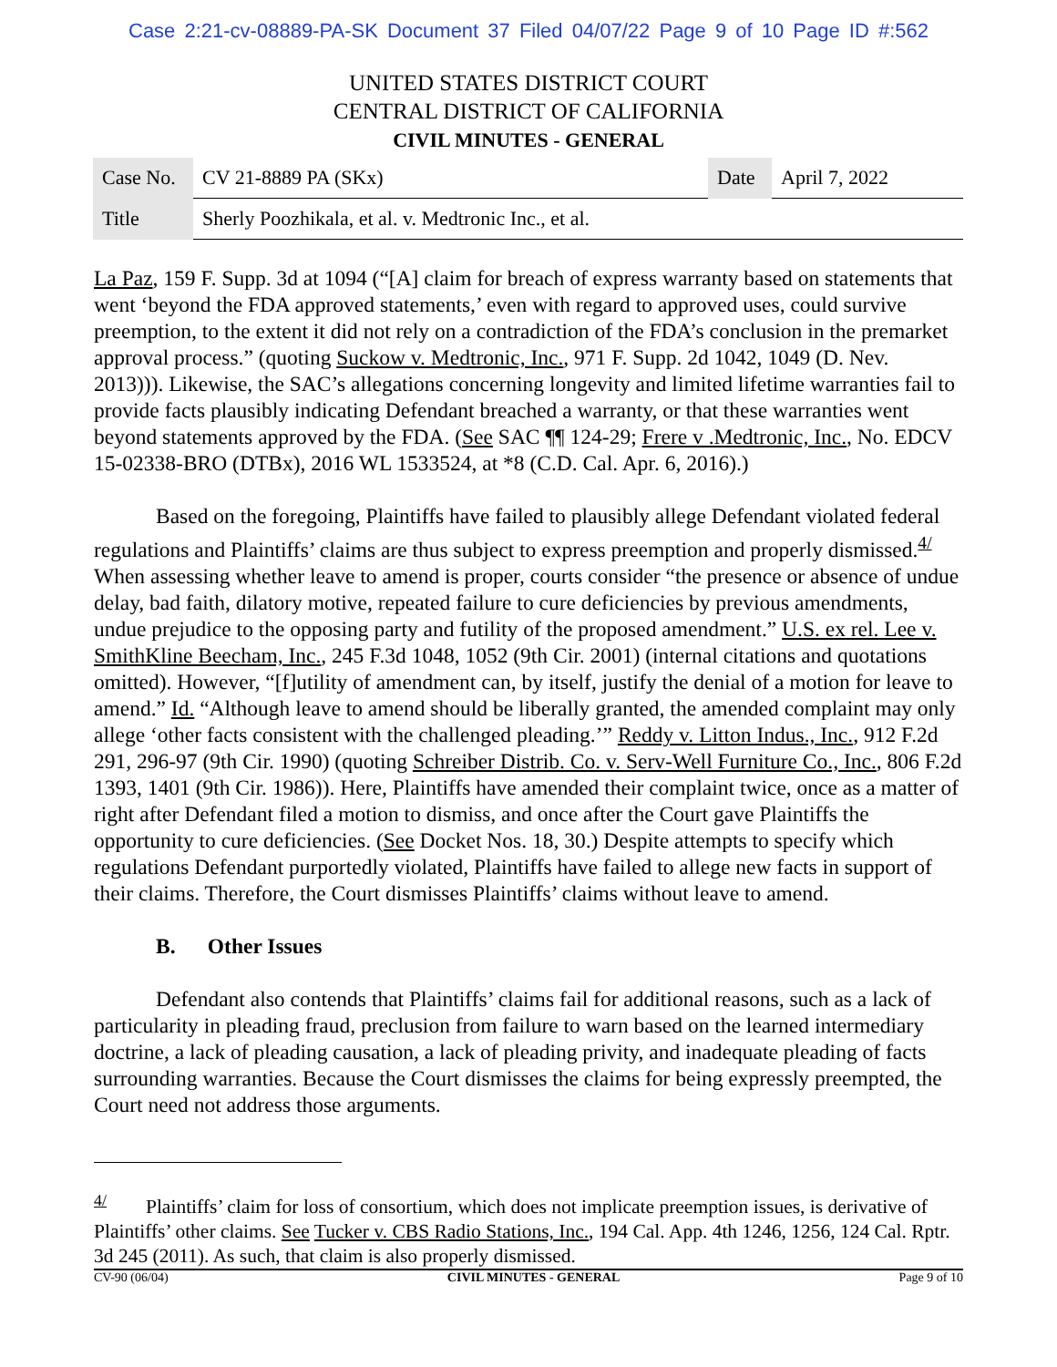Case 2:21-cv-08889-PA-SK Document 37 Filed 04/07/22 Page 9 of 10 Page ID #:562
UNITED STATES DISTRICT COURT
CENTRAL DISTRICT OF CALIFORNIA
CIVIL MINUTES - GENERAL
| Case No. | CV 21-8889 PA (SKx) | Date | April 7, 2022 |
| Title | Sherly Poozhikala, et al. v. Medtronic Inc., et al. | | |
La Paz, 159 F. Supp. 3d at 1094 (“[A] claim for breach of express warranty based on statements that went ‘beyond the FDA approved statements,’ even with regard to approved uses, could survive preemption, to the extent it did not rely on a contradiction of the FDA’s conclusion in the premarket approval process.” (quoting Suckow v. Medtronic, Inc., 971 F. Supp. 2d 1042, 1049 (D. Nev. 2013))). Likewise, the SAC’s allegations concerning longevity and limited lifetime warranties fail to provide facts plausibly indicating Defendant breached a warranty, or that these warranties went beyond statements approved by the FDA. (See SAC ¶¶ 124-29; Frere v .Medtronic, Inc., No. EDCV 15-02338-BRO (DTBx), 2016 WL 1533524, at *8 (C.D. Cal. Apr. 6, 2016).)
Based on the foregoing, Plaintiffs have failed to plausibly allege Defendant violated federal regulations and Plaintiffs’ claims are thus subject to express preemption and properly dismissed.<sup>4/</sup> When assessing whether leave to amend is proper, courts consider “the presence or absence of undue delay, bad faith, dilatory motive, repeated failure to cure deficiencies by previous amendments, undue prejudice to the opposing party and futility of the proposed amendment.” U.S. ex rel. Lee v. SmithKline Beecham, Inc., 245 F.3d 1048, 1052 (9th Cir. 2001) (internal citations and quotations omitted). However, “[f]utility of amendment can, by itself, justify the denial of a motion for leave to amend.” Id. “Although leave to amend should be liberally granted, the amended complaint may only allege ‘other facts consistent with the challenged pleading.’” Reddy v. Litton Indus., Inc., 912 F.2d 291, 296-97 (9th Cir. 1990) (quoting Schreiber Distrib. Co. v. Serv-Well Furniture Co., Inc., 806 F.2d 1393, 1401 (9th Cir. 1986)). Here, Plaintiffs have amended their complaint twice, once as a matter of right after Defendant filed a motion to dismiss, and once after the Court gave Plaintiffs the opportunity to cure deficiencies. (See Docket Nos. 18, 30.) Despite attempts to specify which regulations Defendant purportedly violated, Plaintiffs have failed to allege new facts in support of their claims. Therefore, the Court dismisses Plaintiffs’ claims without leave to amend.
B. Other Issues
Defendant also contends that Plaintiffs’ claims fail for additional reasons, such as a lack of particularity in pleading fraud, preclusion from failure to warn based on the learned intermediary doctrine, a lack of pleading causation, a lack of pleading privity, and inadequate pleading of facts surrounding warranties. Because the Court dismisses the claims for being expressly preempted, the Court need not address those arguments.
<sup>4/</sup> Plaintiffs’ claim for loss of consortium, which does not implicate preemption issues, is derivative of Plaintiffs’ other claims. See Tucker v. CBS Radio Stations, Inc., 194 Cal. App. 4th 1246, 1256, 124 Cal. Rptr. 3d 245 (2011). As such, that claim is also properly dismissed.
CV-90 (06/04) CIVIL MINUTES - GENERAL Page 9 of 10